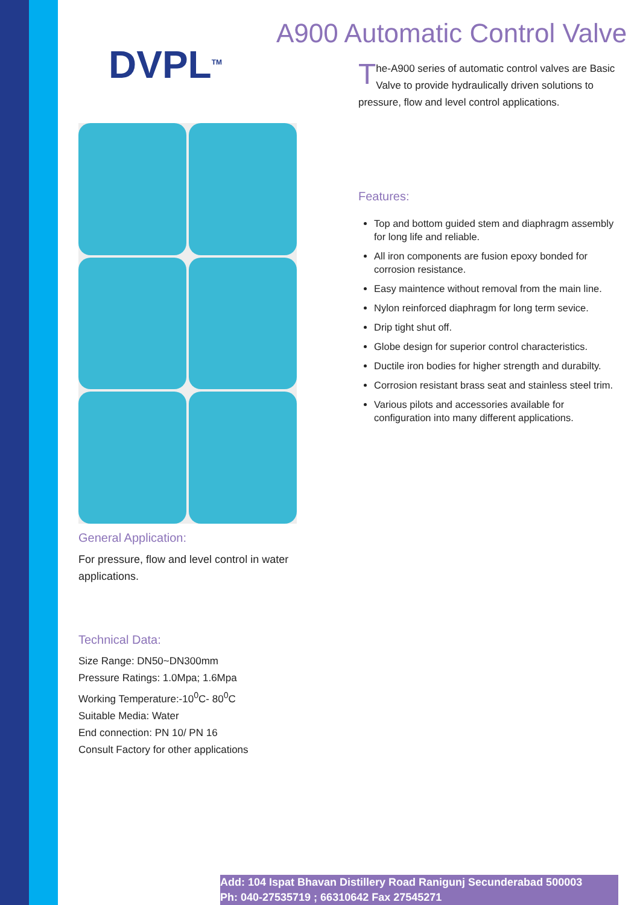DVPL<sup>TM</sup>
General Application:
For pressure, flow and level control in water applications.
Technical Data:
Size Range: DN50~DN300mm
Pressure Ratings: 1.0Mpa; 1.6Mpa
Working Temperature:-10<sup>0</sup>C- 80<sup>0</sup>C
Suitable Media: Water
End connection: PN 10/ PN 16
Consult Factory for other applications
A900 Automatic Control Valve
The-A900 series of automatic control valves are Basic Valve to provide hydraulically driven solutions to pressure, flow and level control applications.
Features:
Top and bottom guided stem and diaphragm assembly for long life and reliable.
All iron components are fusion epoxy bonded for corrosion resistance.
Easy maintence without removal from the main line.
Nylon reinforced diaphragm for long term sevice.
Drip tight shut off.
Globe design for superior control characteristics.
Ductile iron bodies for higher strength and durabilty.
Corrosion resistant brass seat and stainless steel trim.
Various pilots and accessories available for configuration into many different applications.
Add: 104 Ispat Bhavan Distillery Road Ranigunj Secunderabad 500003
Ph: 040-27535719 ; 66310642 Fax 27545271